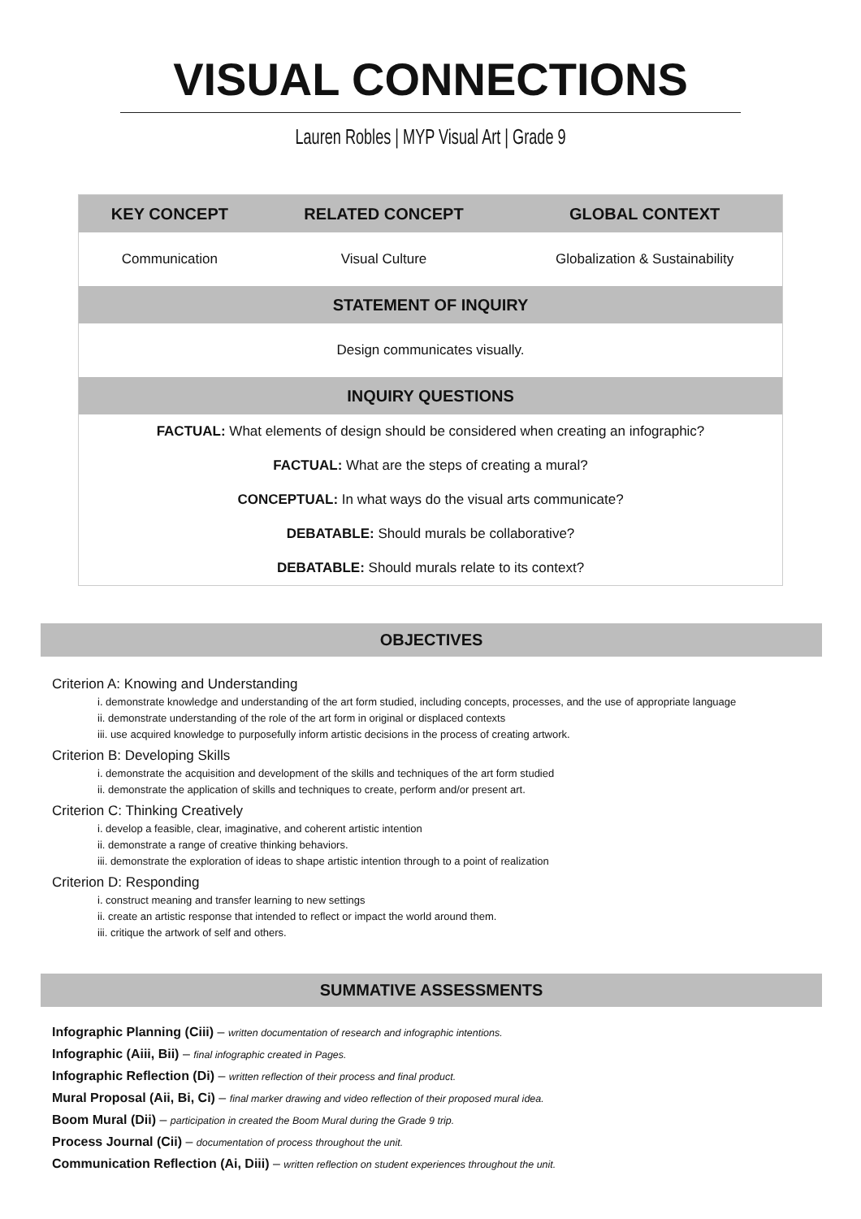VISUAL CONNECTIONS
Lauren Robles | MYP Visual Art | Grade 9
| KEY CONCEPT | RELATED CONCEPT | GLOBAL CONTEXT |
| --- | --- | --- |
| Communication | Visual Culture | Globalization & Sustainability |
| STATEMENT OF INQUIRY | | |
| Design communicates visually. | | |
| INQUIRY QUESTIONS | | |
| FACTUAL: What elements of design should be considered when creating an infographic? | | |
| FACTUAL: What are the steps of creating a mural? | | |
| CONCEPTUAL: In what ways do the visual arts communicate? | | |
| DEBATABLE: Should murals be collaborative? | | |
| DEBATABLE: Should murals relate to its context? | | |
OBJECTIVES
Criterion A: Knowing and Understanding
i. demonstrate knowledge and understanding of the art form studied, including concepts, processes, and the use of appropriate language
ii. demonstrate understanding of the role of the art form in original or displaced contexts
iii. use acquired knowledge to purposefully inform artistic decisions in the process of creating artwork.
Criterion B: Developing Skills
i. demonstrate the acquisition and development of the skills and techniques of the art form studied
ii. demonstrate the application of skills and techniques to create, perform and/or present art.
Criterion C: Thinking Creatively
i. develop a feasible, clear, imaginative, and coherent artistic intention
ii. demonstrate a range of creative thinking behaviors.
iii. demonstrate the exploration of ideas to shape artistic intention through to a point of realization
Criterion D: Responding
i. construct meaning and transfer learning to new settings
ii. create an artistic response that intended to reflect or impact the world around them.
iii. critique the artwork of self and others.
SUMMATIVE ASSESSMENTS
Infographic Planning (Ciii) – written documentation of research and infographic intentions.
Infographic (Aiii, Bii) – final infographic created in Pages.
Infographic Reflection (Di) – written reflection of their process and final product.
Mural Proposal (Aii, Bi, Ci) – final marker drawing and video reflection of their proposed mural idea.
Boom Mural (Dii) – participation in created the Boom Mural during the Grade 9 trip.
Process Journal (Cii) – documentation of process throughout the unit.
Communication Reflection (Ai, Diii) – written reflection on student experiences throughout the unit.